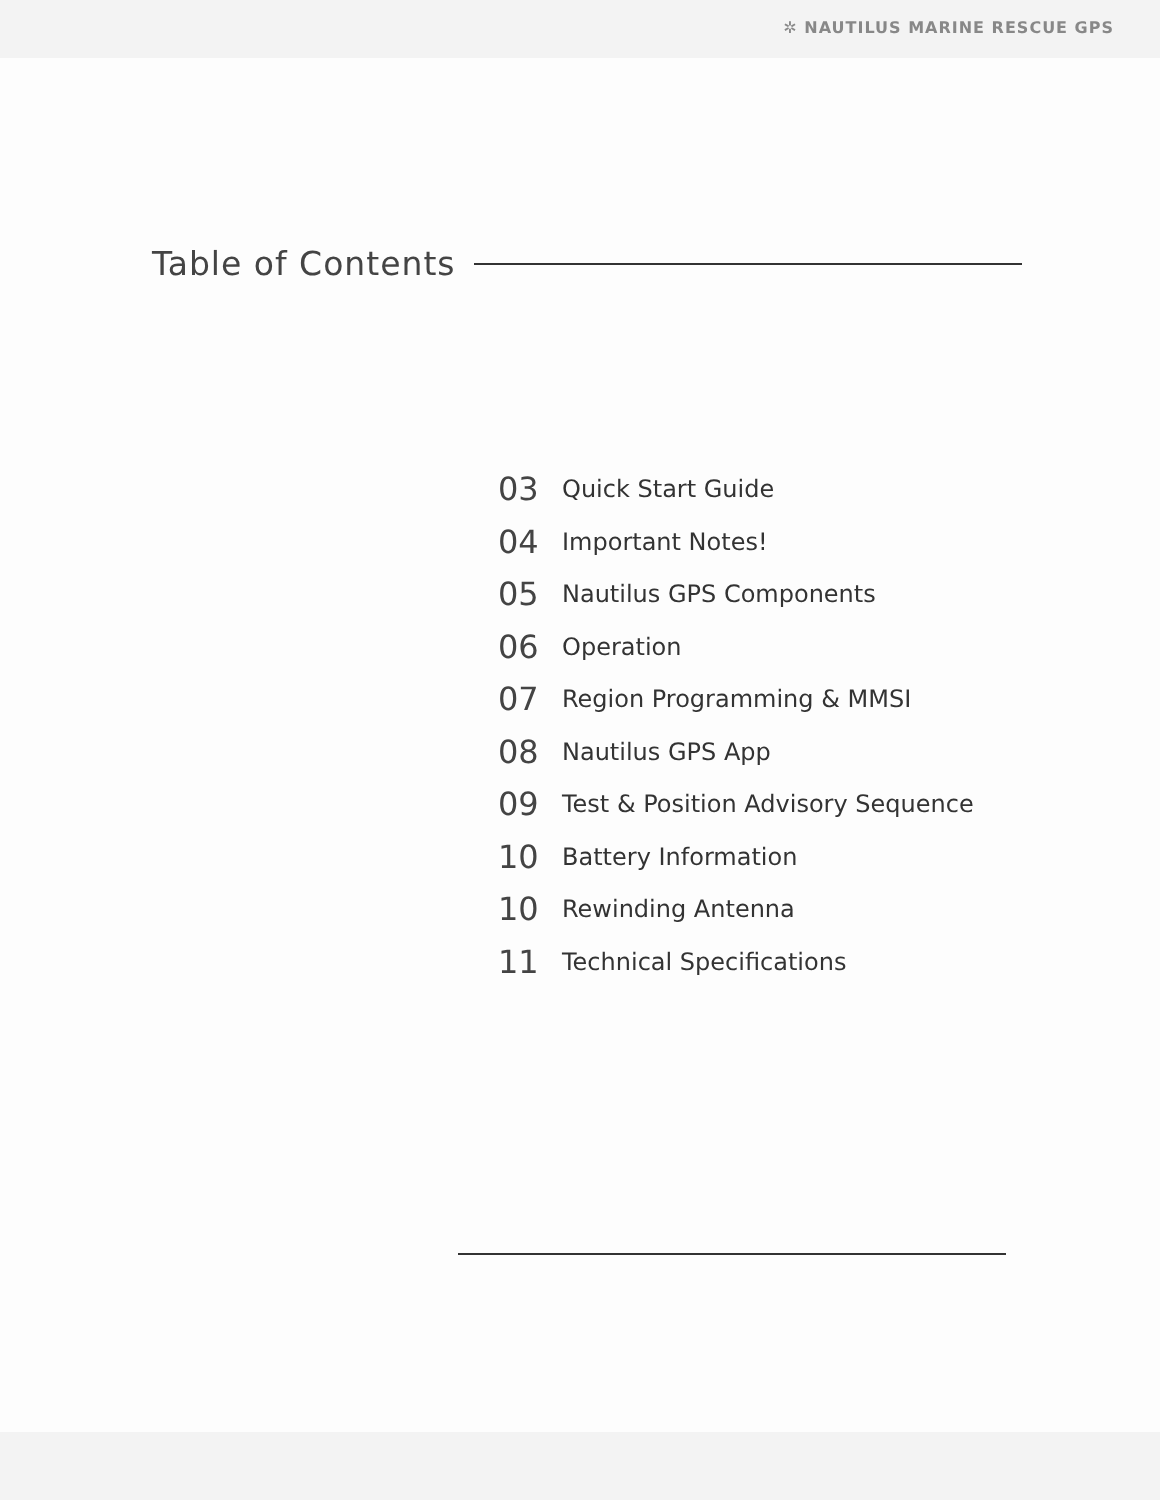✲ NAUTILUS MARINE RESCUE GPS
Table of Contents
03 Quick Start Guide
04 Important Notes!
05 Nautilus GPS Components
06 Operation
07 Region Programming & MMSI
08 Nautilus GPS App
09 Test & Position Advisory Sequence
10 Battery Information
10 Rewinding Antenna
11 Technical Specifications